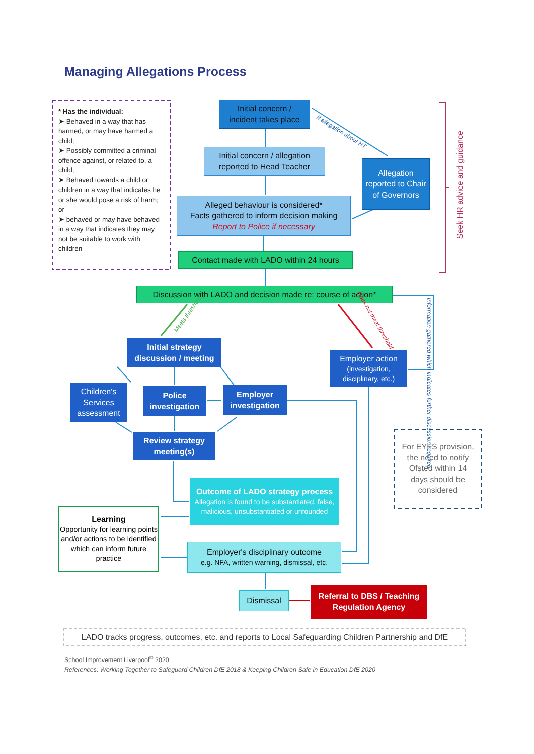Managing Allegations Process
* Has the individual:
➤ Behaved in a way that has harmed, or may have harmed a child;
➤ Possibly committed a criminal offence against, or related to, a child;
➤ Behaved towards a child or children in a way that indicates he or she would pose a risk of harm; or
➤ behaved or may have behaved in a way that indicates they may not be suitable to work with children
Initial concern /
incident takes place
If allegation about HT
Initial concern / allegation
reported to Head Teacher
Allegation reported to Chair of Governors
Alleged behaviour is considered*
Facts gathered to inform decision making
Report to Police if necessary
Contact made with LADO within 24 hours
Seek HR advice and guidance
Discussion with LADO and decision made re: course of action*
Meets threshold
Does not meet threshold
Information gathered which indicates further discussion required
Initial strategy
discussion / meeting
Employer action
(investigation, disciplinary, etc.)
Children's Services assessment
Police
investigation
Employer
investigation
Review strategy
meeting(s)
For EYFS provision, the need to notify Ofsted within 14 days should be considered
Outcome of LADO strategy process
Allegation is found to be substantiated, false, malicious, unsubstantiated or unfounded
Learning
Opportunity for learning points and/or actions to be identified which can inform future practice
Employer's disciplinary outcome
e.g. NFA, written warning, dismissal, etc.
Dismissal
Referral to DBS / Teaching
Regulation Agency
LADO tracks progress, outcomes, etc. and reports to Local Safeguarding Children Partnership and DfE
School Improvement Liverpool<sup>©</sup> 2020
References: Working Together to Safeguard Children DfE 2018 & Keeping Children Safe in Education DfE 2020